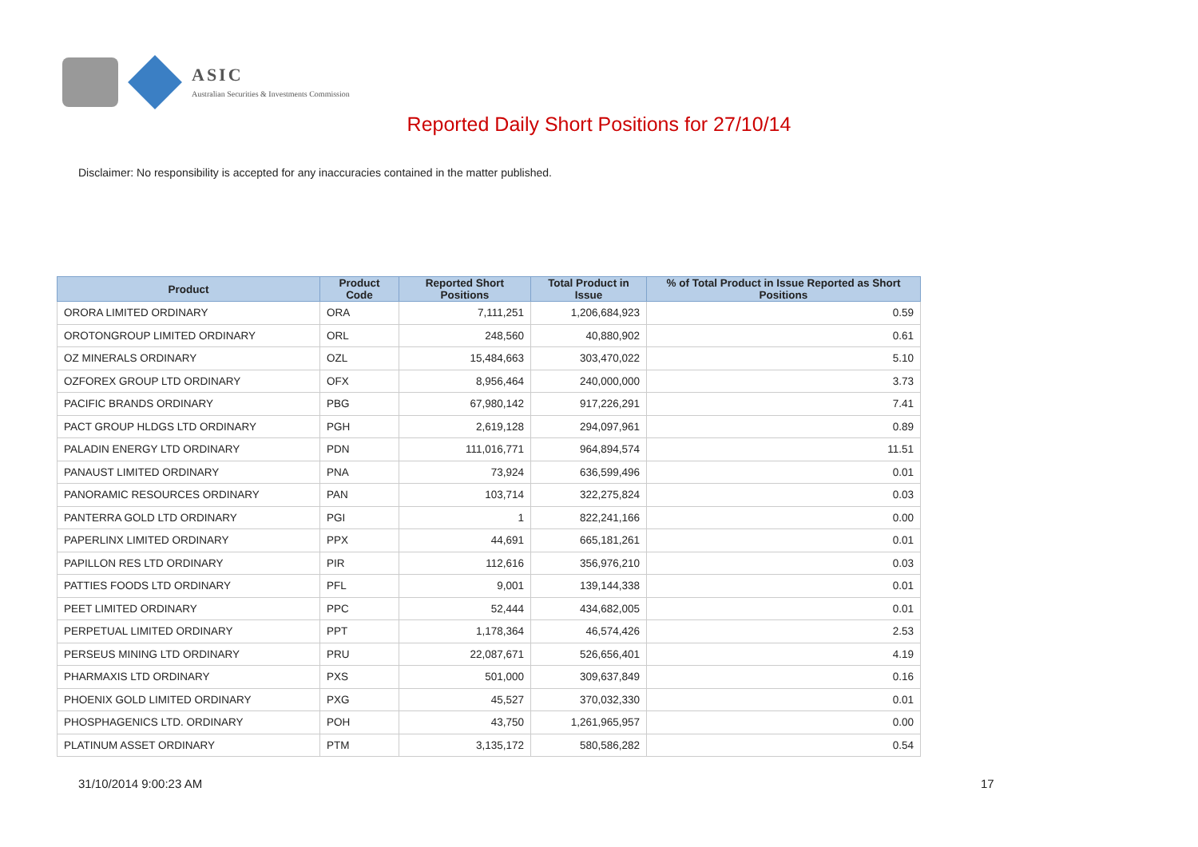ASIC
Australian Securities & Investments Commission
Reported Daily Short Positions for 27/10/14
Disclaimer: No responsibility is accepted for any inaccuracies contained in the matter published.
| Product | Product Code | Reported Short Positions | Total Product in Issue | % of Total Product in Issue Reported as Short Positions |
| --- | --- | --- | --- | --- |
| ORORA LIMITED ORDINARY | ORA | 7,111,251 | 1,206,684,923 | 0.59 |
| OROTONGROUP LIMITED ORDINARY | ORL | 248,560 | 40,880,902 | 0.61 |
| OZ MINERALS ORDINARY | OZL | 15,484,663 | 303,470,022 | 5.10 |
| OZFOREX GROUP LTD ORDINARY | OFX | 8,956,464 | 240,000,000 | 3.73 |
| PACIFIC BRANDS ORDINARY | PBG | 67,980,142 | 917,226,291 | 7.41 |
| PACT GROUP HLDGS LTD ORDINARY | PGH | 2,619,128 | 294,097,961 | 0.89 |
| PALADIN ENERGY LTD ORDINARY | PDN | 111,016,771 | 964,894,574 | 11.51 |
| PANAUST LIMITED ORDINARY | PNA | 73,924 | 636,599,496 | 0.01 |
| PANORAMIC RESOURCES ORDINARY | PAN | 103,714 | 322,275,824 | 0.03 |
| PANTERRA GOLD LTD ORDINARY | PGI | 1 | 822,241,166 | 0.00 |
| PAPERLINX LIMITED ORDINARY | PPX | 44,691 | 665,181,261 | 0.01 |
| PAPILLON RES LTD ORDINARY | PIR | 112,616 | 356,976,210 | 0.03 |
| PATTIES FOODS LTD ORDINARY | PFL | 9,001 | 139,144,338 | 0.01 |
| PEET LIMITED ORDINARY | PPC | 52,444 | 434,682,005 | 0.01 |
| PERPETUAL LIMITED ORDINARY | PPT | 1,178,364 | 46,574,426 | 2.53 |
| PERSEUS MINING LTD ORDINARY | PRU | 22,087,671 | 526,656,401 | 4.19 |
| PHARMAXIS LTD ORDINARY | PXS | 501,000 | 309,637,849 | 0.16 |
| PHOENIX GOLD LIMITED ORDINARY | PXG | 45,527 | 370,032,330 | 0.01 |
| PHOSPHAGENICS LTD. ORDINARY | POH | 43,750 | 1,261,965,957 | 0.00 |
| PLATINUM ASSET ORDINARY | PTM | 3,135,172 | 580,586,282 | 0.54 |
31/10/2014 9:00:23 AM 17